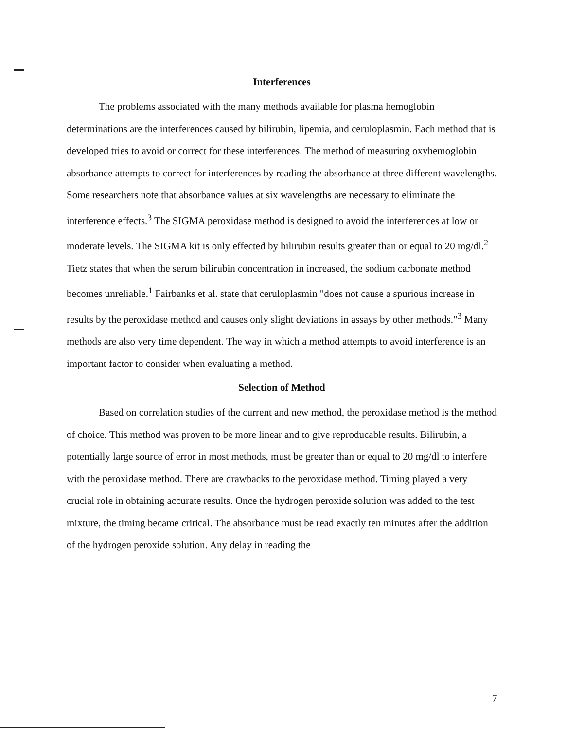Interferences
The problems associated with the many methods available for plasma hemoglobin determinations are the interferences caused by bilirubin, lipemia, and ceruloplasmin. Each method that is developed tries to avoid or correct for these interferences. The method of measuring oxyhemoglobin absorbance attempts to correct for interferences by reading the absorbance at three different wavelengths. Some researchers note that absorbance values at six wavelengths are necessary to eliminate the interference effects.<sup>3</sup> The SIGMA peroxidase method is designed to avoid the interferences at low or moderate levels. The SIGMA kit is only effected by bilirubin results greater than or equal to 20 mg/dl.<sup>2</sup> Tietz states that when the serum bilirubin concentration in increased, the sodium carbonate method becomes unreliable.<sup>1</sup> Fairbanks et al. state that ceruloplasmin "does not cause a spurious increase in results by the peroxidase method and causes only slight deviations in assays by other methods."<sup>3</sup> Many methods are also very time dependent. The way in which a method attempts to avoid interference is an important factor to consider when evaluating a method.
Selection of Method
Based on correlation studies of the current and new method, the peroxidase method is the method of choice. This method was proven to be more linear and to give reproducable results. Bilirubin, a potentially large source of error in most methods, must be greater than or equal to 20 mg/dl to interfere with the peroxidase method. There are drawbacks to the peroxidase method. Timing played a very crucial role in obtaining accurate results. Once the hydrogen peroxide solution was added to the test mixture, the timing became critical. The absorbance must be read exactly ten minutes after the addition of the hydrogen peroxide solution. Any delay in reading the
7